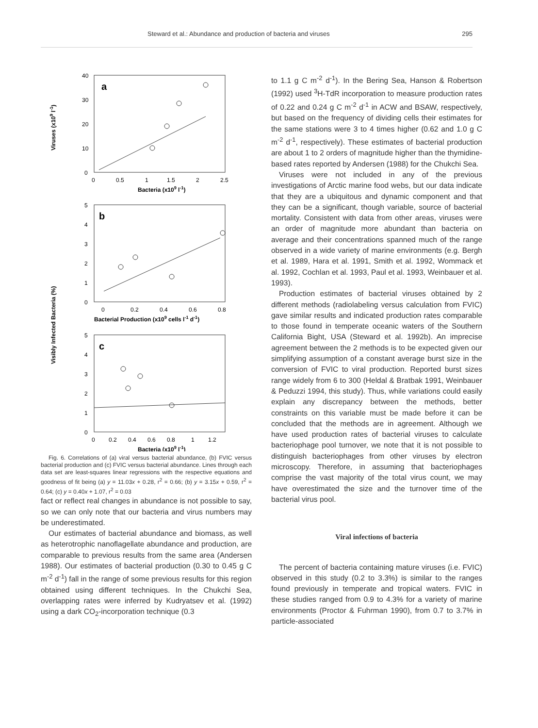Steward et al.: Abundance and production of bacteria and viruses 295
a
b
c
40
30
20
10
0
0
0.5
1
1.5
2
2.5
Bacteria (x109 l-1)
Viruses (x109 l-1)
5
4
3
2
1
0
0
0.2
0.4
0.6
0.8
Bacterial Production (x109 cells l-1 d-1)
Visibly Infected Bacteria (%)
5
4
3
2
1
0
0
0.2
0.4
0.6
0.8
1
1.2
Bacteria (x109 l-1)
Fig. 6. Correlations of (a) viral versus bacterial abundance, (b) FVIC versus bacterial production and (c) FVIC versus bacterial abundance. Lines through each data set are least-squares linear regressions with the respective equations and goodness of fit being (a) y = 11.03x + 0.28, r<sup>2</sup> = 0.66; (b) y = 3.15x + 0.59, r<sup>2</sup> = 0.64; (c) y = 0.40x + 1.07, r<sup>2</sup> = 0.03
fact or reflect real changes in abundance is not possible to say, so we can only note that our bacteria and virus numbers may be underestimated.
Our estimates of bacterial abundance and biomass, as well as heterotrophic nanoflagellate abundance and production, are comparable to previous results from the same area (Andersen 1988). Our estimates of bacterial production (0.30 to 0.45 g C m<sup>-2</sup> d<sup>-1</sup>) fall in the range of some previous results for this region obtained using different techniques. In the Chukchi Sea, overlapping rates were inferred by Kudryatsev et al. (1992) using a dark CO<sub>2</sub>-incorporation technique (0.3
to 1.1 g C m<sup>-2</sup> d<sup>-1</sup>). In the Bering Sea, Hanson & Robertson (1992) used <sup>3</sup>H-TdR incorporation to measure production rates of 0.22 and 0.24 g C m<sup>-2</sup> d<sup>-1</sup> in ACW and BSAW, respectively, but based on the frequency of dividing cells their estimates for the same stations were 3 to 4 times higher (0.62 and 1.0 g C m<sup>-2</sup> d<sup>-1</sup>, respectively). These estimates of bacterial production are about 1 to 2 orders of magnitude higher than the thymidine-based rates reported by Andersen (1988) for the Chukchi Sea.
Viruses were not included in any of the previous investigations of Arctic marine food webs, but our data indicate that they are a ubiquitous and dynamic component and that they can be a significant, though variable, source of bacterial mortality. Consistent with data from other areas, viruses were an order of magnitude more abundant than bacteria on average and their concentrations spanned much of the range observed in a wide variety of marine environments (e.g. Bergh et al. 1989, Hara et al. 1991, Smith et al. 1992, Wommack et al. 1992, Cochlan et al. 1993, Paul et al. 1993, Weinbauer et al. 1993).
Production estimates of bacterial viruses obtained by 2 different methods (radiolabeling versus calculation from FVIC) gave similar results and indicated production rates comparable to those found in temperate oceanic waters of the Southern California Bight, USA (Steward et al. 1992b). An imprecise agreement between the 2 methods is to be expected given our simplifying assumption of a constant average burst size in the conversion of FVIC to viral production. Reported burst sizes range widely from 6 to 300 (Heldal & Bratbak 1991, Weinbauer & Peduzzi 1994, this study). Thus, while variations could easily explain any discrepancy between the methods, better constraints on this variable must be made before it can be concluded that the methods are in agreement. Although we have used production rates of bacterial viruses to calculate bacteriophage pool turnover, we note that it is not possible to distinguish bacteriophages from other viruses by electron microscopy. Therefore, in assuming that bacteriophages comprise the vast majority of the total virus count, we may have overestimated the size and the turnover time of the bacterial virus pool.
Viral infections of bacteria
The percent of bacteria containing mature viruses (i.e. FVIC) observed in this study (0.2 to 3.3%) is similar to the ranges found previously in temperate and tropical waters. FVIC in these studies ranged from 0.9 to 4.3% for a variety of marine environments (Proctor & Fuhrman 1990), from 0.7 to 3.7% in particle-associated